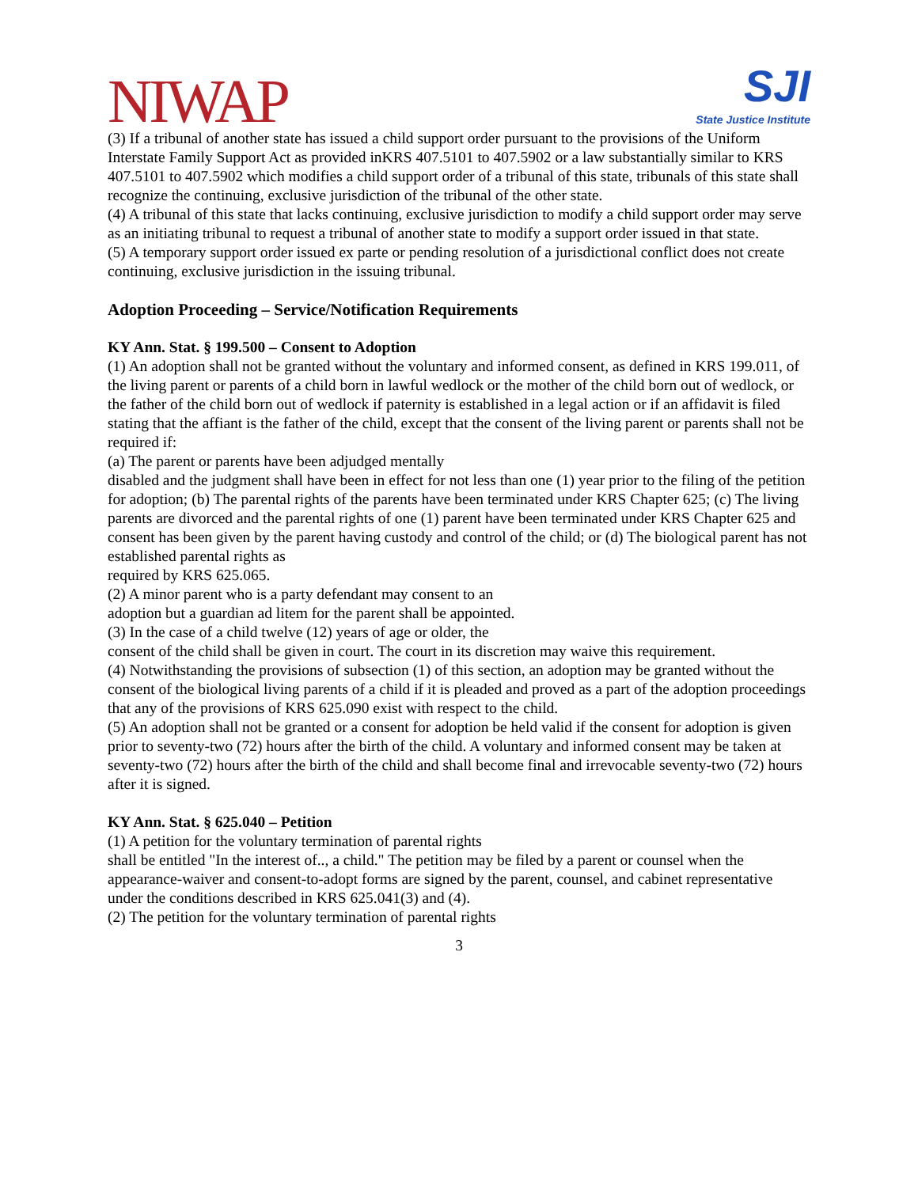NIWAP
SJI
State Justice Institute
(3) If a tribunal of another state has issued a child support order pursuant to the provisions of the Uniform Interstate Family Support Act as provided inKRS 407.5101 to 407.5902 or a law substantially similar to KRS 407.5101 to 407.5902 which modifies a child support order of a tribunal of this state, tribunals of this state shall recognize the continuing, exclusive jurisdiction of the tribunal of the other state.
(4) A tribunal of this state that lacks continuing, exclusive jurisdiction to modify a child support order may serve as an initiating tribunal to request a tribunal of another state to modify a support order issued in that state.
(5) A temporary support order issued ex parte or pending resolution of a jurisdictional conflict does not create continuing, exclusive jurisdiction in the issuing tribunal.
Adoption Proceeding – Service/Notification Requirements
KY Ann. Stat. § 199.500 – Consent to Adoption
(1) An adoption shall not be granted without the voluntary and informed consent, as defined in KRS 199.011, of the living parent or parents of a child born in lawful wedlock or the mother of the child born out of wedlock, or the father of the child born out of wedlock if paternity is established in a legal action or if an affidavit is filed stating that the affiant is the father of the child, except that the consent of the living parent or parents shall not be required if:
(a) The parent or parents have been adjudged mentally
disabled and the judgment shall have been in effect for not less than one (1) year prior to the filing of the petition for adoption; (b) The parental rights of the parents have been terminated under KRS Chapter 625; (c) The living parents are divorced and the parental rights of one (1) parent have been terminated under KRS Chapter 625 and consent has been given by the parent having custody and control of the child; or (d) The biological parent has not established parental rights as
required by KRS 625.065.
(2) A minor parent who is a party defendant may consent to an
adoption but a guardian ad litem for the parent shall be appointed.
(3) In the case of a child twelve (12) years of age or older, the
consent of the child shall be given in court. The court in its discretion may waive this requirement.
(4) Notwithstanding the provisions of subsection (1) of this section, an adoption may be granted without the consent of the biological living parents of a child if it is pleaded and proved as a part of the adoption proceedings that any of the provisions of KRS 625.090 exist with respect to the child.
(5) An adoption shall not be granted or a consent for adoption be held valid if the consent for adoption is given prior to seventy-two (72) hours after the birth of the child. A voluntary and informed consent may be taken at seventy-two (72) hours after the birth of the child and shall become final and irrevocable seventy-two (72) hours after it is signed.
KY Ann. Stat. § 625.040 – Petition
(1) A petition for the voluntary termination of parental rights
shall be entitled "In the interest of.., a child." The petition may be filed by a parent or counsel when the appearance-waiver and consent-to-adopt forms are signed by the parent, counsel, and cabinet representative under the conditions described in KRS 625.041(3) and (4).
(2) The petition for the voluntary termination of parental rights
3